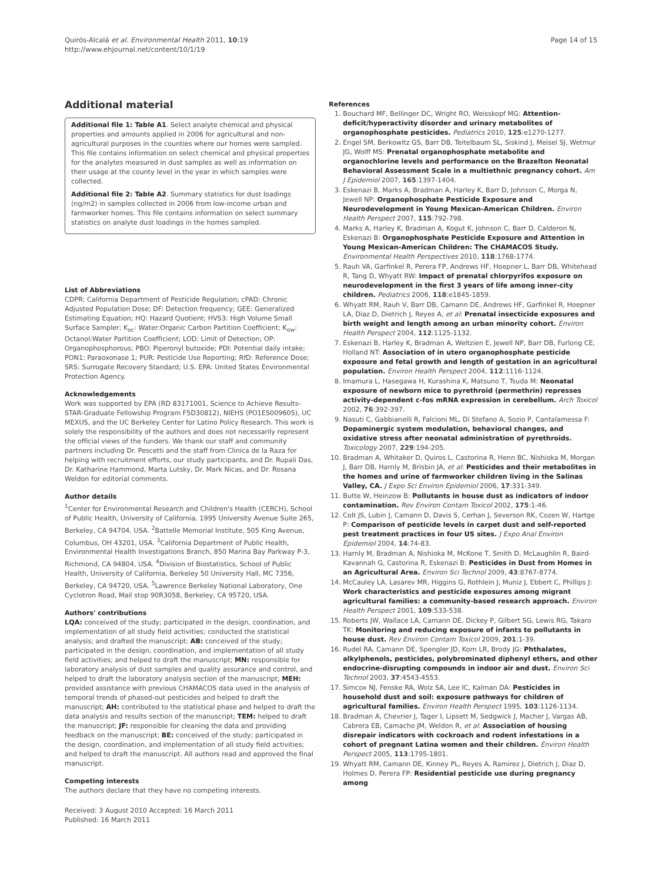Quirós-Alcalá et al. Environmental Health 2011, 10:19
http://www.ehjournal.net/content/10/1/19
Page 14 of 15
Additional material
Additional file 1: Table A1. Select analyte chemical and physical properties and amounts applied in 2006 for agricultural and non-agricultural purposes in the counties where our homes were sampled. This file contains information on select chemical and physical properties for the analytes measured in dust samples as well as information on their usage at the county level in the year in which samples were collected.
Additional file 2: Table A2. Summary statistics for dust loadings (ng/m2) in samples collected in 2006 from low-income urban and farmworker homes. This file contains information on select summary statistics on analyte dust loadings in the homes sampled.
List of Abbreviations
CDPR: California Department of Pesticide Regulation; cPAD: Chronic Adjusted Population Dose; DF: Detection frequency; GEE: Generalized Estimating Equation; HQ: Hazard Quotient; HVS3: High Volume Small Surface Sampler; K<sub>oc</sub>: Water:Organic Carbon Partition Coefficient; K<sub>ow</sub>: Octanol:Water Partition Coefficient; LOD: Limit of Detection; OP: Organophosphorous; PBO: Piperonyl butoxide; PDI: Potential daily intake; PON1: Paraoxonase 1; PUR: Pesticide Use Reporting; RfD: Reference Dose; SRS: Surrogate Recovery Standard; U.S. EPA: United States Environmental Protection Agency.
Acknowledgements
Work was supported by EPA (RD 83171001, Science to Achieve Results-STAR-Graduate Fellowship Program F5D30812), NIEHS (PO1ES009605), UC MEXUS, and the UC Berkeley Center for Latino Policy Research. This work is solely the responsibility of the authors and does not necessarily represent the official views of the funders. We thank our staff and community partners including Dr. Pescetti and the staff from Clinica de la Raza for helping with recruitment efforts, our study participants, and Dr. Rupali Das, Dr. Katharine Hammond, Marta Lutsky, Dr. Mark Nicas, and Dr. Rosana Weldon for editorial comments.
Author details
<sup>1</sup> Center for Environmental Research and Children's Health (CERCH), School of Public Health, University of California, 1995 University Avenue Suite 265, Berkeley, CA 94704, USA. <sup>2</sup>Battelle Memorial Institute, 505 King Avenue, Columbus, OH 43201, USA. <sup>3</sup>California Department of Public Health, Environmental Health Investigations Branch, 850 Marina Bay Parkway P-3, Richmond, CA 94804, USA. <sup>4</sup>Division of Biostatistics, School of Public Health, University of California, Berkeley 50 University Hall, MC 7356, Berkeley, CA 94720, USA. <sup>5</sup>Lawrence Berkeley National Laboratory, One Cyclotron Road, Mail stop 90R3058, Berkeley, CA 95720, USA.
Authors' contributions
LQA: conceived of the study; participated in the design, coordination, and implementation of all study field activities; conducted the statistical analysis; and drafted the manuscript; AB: conceived of the study; participated in the design, coordination, and implementation of all study field activities; and helped to draft the manuscript; MN: responsible for laboratory analysis of dust samples and quality assurance and control, and helped to draft the laboratory analysis section of the manuscript; MEH: provided assistance with previous CHAMACOS data used in the analysis of temporal trends of phased-out pesticides and helped to draft the manuscript; AH: contributed to the statistical phase and helped to draft the data analysis and results section of the manuscript; TEM: helped to draft the manuscript; JF: responsible for cleaning the data and providing feedback on the manuscript; BE: conceived of the study; participated in the design, coordination, and implementation of all study field activities; and helped to draft the manuscript. All authors read and approved the final manuscript.
Competing interests
The authors declare that they have no competing interests.
Received: 3 August 2010 Accepted: 16 March 2011
Published: 16 March 2011
References
1. Bouchard MF, Bellinger DC, Wright RO, Weisskopf MG: Attention-deficit/hyperactivity disorder and urinary metabolites of organophosphate pesticides. Pediatrics 2010, 125:e1270-1277.
2. Engel SM, Berkowitz GS, Barr DB, Teitelbaum SL, Siskind J, Meisel SJ, Wetmur JG, Wolff MS: Prenatal organophosphate metabolite and organochlorine levels and performance on the Brazelton Neonatal Behavioral Assessment Scale in a multiethnic pregnancy cohort. Am J Epidemiol 2007, 165:1397-1404.
3. Eskenazi B, Marks A, Bradman A, Harley K, Barr D, Johnson C, Morga N, Jewell NP: Organophosphate Pesticide Exposure and Neurodevelopment in Young Mexican-American Children. Environ Health Perspect 2007, 115:792-798.
4. Marks A, Harley K, Bradman A, Kogut K, Johnson C, Barr D, Calderon N, Eskenazi B: Organophosphate Pesticide Exposure and Attention in Young Mexican-American Children: The CHAMACOS Study. Environmental Health Perspectives 2010, 118:1768-1774.
5. Rauh VA, Garfinkel R, Perera FP, Andrews HF, Hoepner L, Barr DB, Whitehead R, Tang D, Whyatt RW: Impact of prenatal chlorpyrifos exposure on neurodevelopment in the first 3 years of life among inner-city children. Pediatrics 2006, 118:e1845-1859.
6. Whyatt RM, Rauh V, Barr DB, Camann DE, Andrews HF, Garfinkel R, Hoepner LA, Diaz D, Dietrich J, Reyes A, et al: Prenatal insecticide exposures and birth weight and length among an urban minority cohort. Environ Health Perspect 2004, 112:1125-1132.
7. Eskenazi B, Harley K, Bradman A, Weltzien E, Jewell NP, Barr DB, Furlong CE, Holland NT: Association of in utero organophosphate pesticide exposure and fetal growth and length of gestation in an agricultural population. Environ Health Perspect 2004, 112:1116-1124.
8. Imamura L, Hasegawa H, Kurashina K, Matsuno T, Tsuda M: Neonatal exposure of newborn mice to pyrethroid (permethrin) represses activity-dependent c-fos mRNA expression in cerebellum. Arch Toxicol 2002, 76:392-397.
9. Nasuti C, Gabbianelli R, Falcioni ML, Di Stefano A, Sozio P, Cantalamessa F: Dopaminergic system modulation, behavioral changes, and oxidative stress after neonatal administration of pyrethroids. Toxicology 2007, 229:194-205.
10. Bradman A, Whitaker D, Quiros L, Castorina R, Henn BC, Nishioka M, Morgan J, Barr DB, Harnly M, Brisbin JA, et al: Pesticides and their metabolites in the homes and urine of farmworker children living in the Salinas Valley, CA. J Expo Sci Environ Epidemiol 2006, 17:331-349.
11. Butte W, Heinzow B: Pollutants in house dust as indicators of indoor contamination. Rev Environ Contam Toxicol 2002, 175:1-46.
12. Colt JS, Lubin J, Camann D, Davis S, Cerhan J, Severson RK, Cozen W, Hartge P: Comparison of pesticide levels in carpet dust and self-reported pest treatment practices in four US sites. J Expo Anal Environ Epidemiol 2004, 14:74-83.
13. Harnly M, Bradman A, Nishioka M, McKone T, Smith D, McLaughlin R, Baird-Kavannah G, Castorina R, Eskenazi B: Pesticides in Dust from Homes in an Agricultural Area. Environ Sci Technol 2009, 43:8767-8774.
14. McCauley LA, Lasarev MR, Higgins G, Rothlein J, Muniz J, Ebbert C, Phillips J: Work characteristics and pesticide exposures among migrant agricultural families: a community-based research approach. Environ Health Perspect 2001, 109:533-538.
15. Roberts JW, Wallace LA, Camann DE, Dickey P, Gilbert SG, Lewis RG, Takaro TK: Monitoring and reducing exposure of infants to pollutants in house dust. Rev Environ Contam Toxicol 2009, 201:1-39.
16. Rudel RA, Camann DE, Spengler JD, Korn LR, Brody JG: Phthalates, alkylphenols, pesticides, polybrominated diphenyl ethers, and other endocrine-disrupting compounds in indoor air and dust. Environ Sci Technol 2003, 37:4543-4553.
17. Simcox NJ, Fenske RA, Wolz SA, Lee IC, Kalman DA: Pesticides in household dust and soil: exposure pathways for children of agricultural families. Environ Health Perspect 1995, 103:1126-1134.
18. Bradman A, Chevrier J, Tager I, Lipsett M, Sedgwick J, Macher J, Vargas AB, Cabrera EB, Camacho JM, Weldon R, et al: Association of housing disrepair indicators with cockroach and rodent infestations in a cohort of pregnant Latina women and their children. Environ Health Perspect 2005, 113:1795-1801.
19. Whyatt RM, Camann DE, Kinney PL, Reyes A, Ramirez J, Dietrich J, Diaz D, Holmes D, Perera FP: Residential pesticide use during pregnancy among